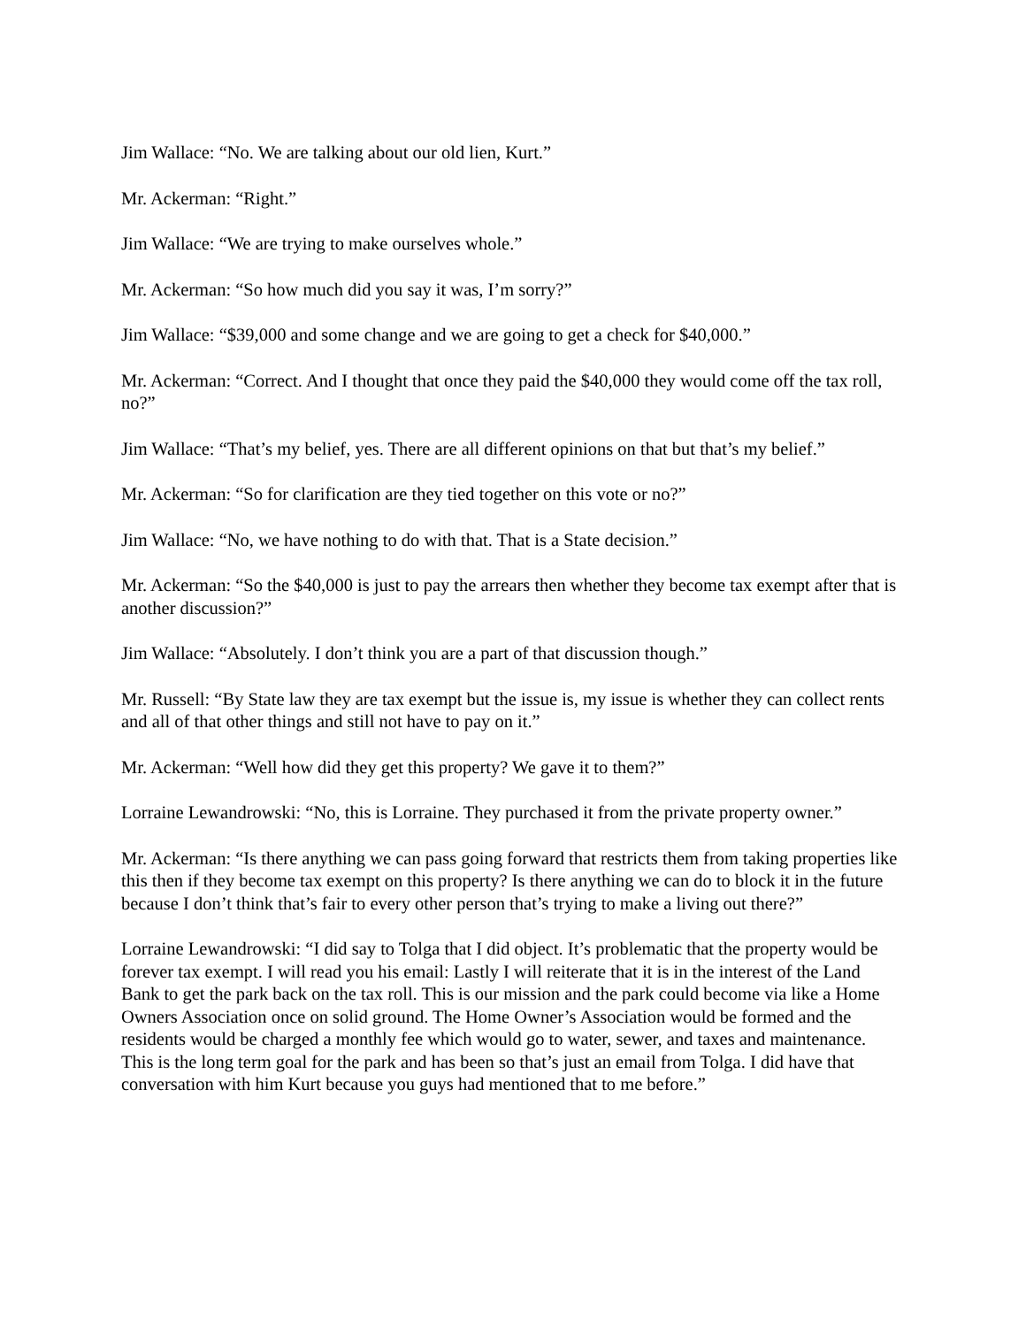Jim Wallace: “No. We are talking about our old lien, Kurt.”
Mr. Ackerman: “Right.”
Jim Wallace: “We are trying to make ourselves whole.”
Mr. Ackerman: “So how much did you say it was, I’m sorry?”
Jim Wallace: “$39,000 and some change and we are going to get a check for $40,000.”
Mr. Ackerman: “Correct. And I thought that once they paid the $40,000 they would come off the tax roll, no?”
Jim Wallace: “That’s my belief, yes. There are all different opinions on that but that’s my belief.”
Mr. Ackerman: “So for clarification are they tied together on this vote or no?”
Jim Wallace: “No, we have nothing to do with that. That is a State decision.”
Mr. Ackerman: “So the $40,000 is just to pay the arrears then whether they become tax exempt after that is another discussion?”
Jim Wallace: “Absolutely. I don’t think you are a part of that discussion though.”
Mr. Russell: “By State law they are tax exempt but the issue is, my issue is whether they can collect rents and all of that other things and still not have to pay on it.”
Mr. Ackerman: “Well how did they get this property? We gave it to them?”
Lorraine Lewandrowski: “No, this is Lorraine. They purchased it from the private property owner.”
Mr. Ackerman: “Is there anything we can pass going forward that restricts them from taking properties like this then if they become tax exempt on this property? Is there anything we can do to block it in the future because I don’t think that’s fair to every other person that’s trying to make a living out there?”
Lorraine Lewandrowski: “I did say to Tolga that I did object. It’s problematic that the property would be forever tax exempt. I will read you his email: Lastly I will reiterate that it is in the interest of the Land Bank to get the park back on the tax roll. This is our mission and the park could become via like a Home Owners Association once on solid ground. The Home Owner’s Association would be formed and the residents would be charged a monthly fee which would go to water, sewer, and taxes and maintenance. This is the long term goal for the park and has been so that’s just an email from Tolga. I did have that conversation with him Kurt because you guys had mentioned that to me before.”